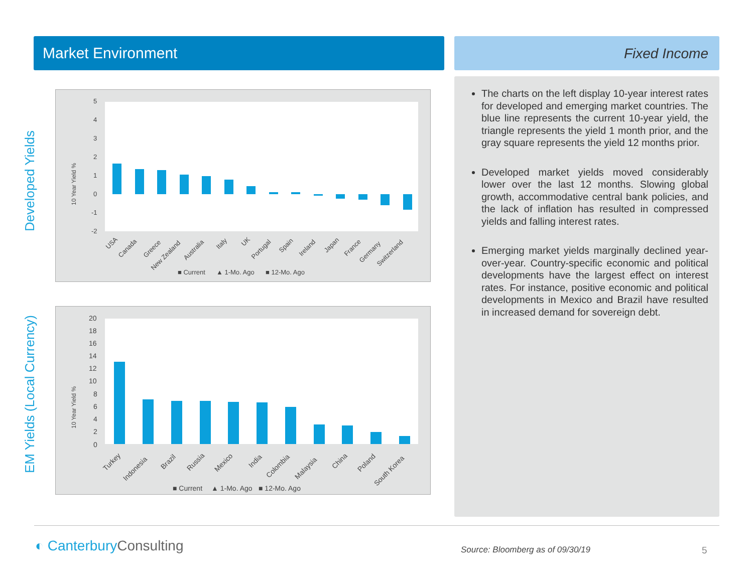Market Environment Fixed Income
Developed Yields
5
4
3
2
1
0
-1
-2
10 Year Yield %
USA
Canada
Greece
New Zealand
Australia
Italy
UK
Portugal
Spain
Ireland
Japan
France
Germany
Switzerland
■ Current
▲ 1-Mo. Ago
■ 12-Mo. Ago
EM Yields (Local Currency)
20
18
16
14
12
10
8
6
4
2
0
10 Year Yield %
Turkey
Indonesia
Brazil
Russia
Mexico
India
Colombia
Malaysia
China
Poland
South Korea
■ Current
▲ 1-Mo. Ago
■ 12-Mo. Ago
The charts on the left display 10-year interest rates for developed and emerging market countries. The blue line represents the current 10-year yield, the triangle represents the yield 1 month prior, and the gray square represents the yield 12 months prior.
Developed market yields moved considerably lower over the last 12 months. Slowing global growth, accommodative central bank policies, and the lack of inflation has resulted in compressed yields and falling interest rates.
Emerging market yields marginally declined year-over-year. Country-specific economic and political developments have the largest effect on interest rates. For instance, positive economic and political developments in Mexico and Brazil have resulted in increased demand for sovereign debt.
◐ CanterburyConsulting
Source: Bloomberg as of 09/30/19
5